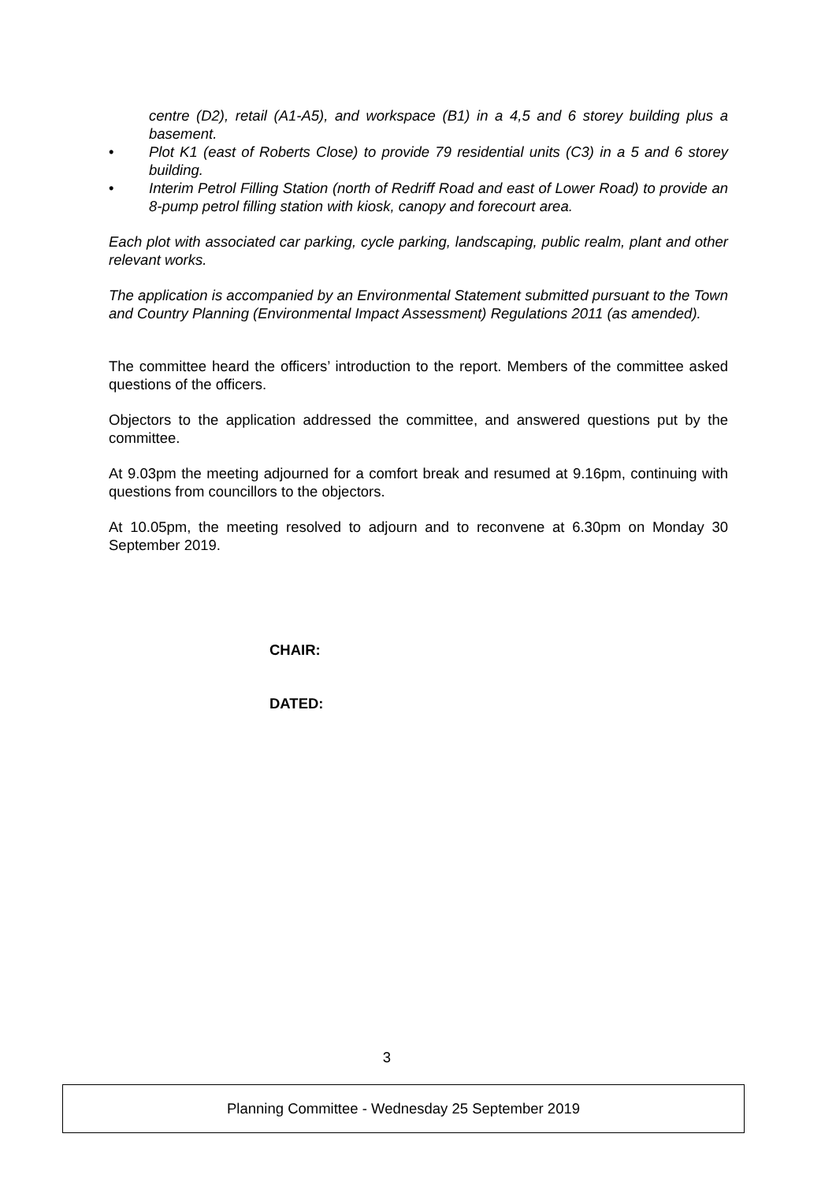centre (D2), retail (A1-A5), and workspace (B1) in a 4,5 and 6 storey building plus a basement.
• Plot K1 (east of Roberts Close) to provide 79 residential units (C3) in a 5 and 6 storey building.
• Interim Petrol Filling Station (north of Redriff Road and east of Lower Road) to provide an 8-pump petrol filling station with kiosk, canopy and forecourt area.
Each plot with associated car parking, cycle parking, landscaping, public realm, plant and other relevant works.
The application is accompanied by an Environmental Statement submitted pursuant to the Town and Country Planning (Environmental Impact Assessment) Regulations 2011 (as amended).
The committee heard the officers’ introduction to the report. Members of the committee asked questions of the officers.
Objectors to the application addressed the committee, and answered questions put by the committee.
At 9.03pm the meeting adjourned for a comfort break and resumed at 9.16pm, continuing with questions from councillors to the objectors.
At 10.05pm, the meeting resolved to adjourn and to reconvene at 6.30pm on Monday 30 September 2019.
CHAIR:
DATED:
3
Planning Committee - Wednesday 25 September 2019